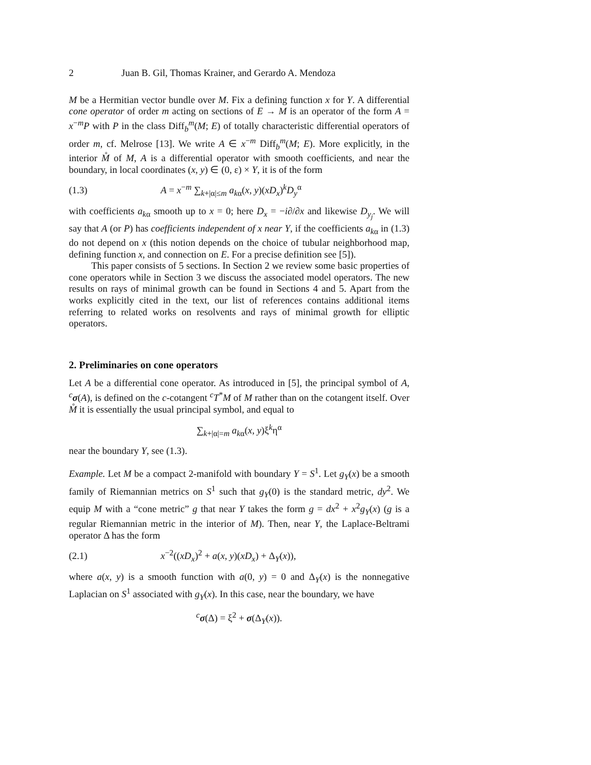2 Juan B. Gil, Thomas Krainer, and Gerardo A. Mendoza
M be a Hermitian vector bundle over M. Fix a defining function x for Y. A differential cone operator of order m acting on sections of E → M is an operator of the form A = x<sup>−m</sup>P with P in the class Diff<sub>b</sub><sup>m</sup>(M; E) of totally characteristic differential operators of order m, cf. Melrose [13]. We write A ∈ x<sup>−m</sup> Diff<sub>b</sub><sup>m</sup>(M; E). More explicitly, in the interior M̊ of M, A is a differential operator with smooth coefficients, and near the boundary, in local coordinates (x, y) ∈ (0, ε) × Y, it is of the form
(1.3) A = x<sup>−m</sup> ∑<sub>k+|α|≤m</sub> a<sub>kα</sub>(x, y)(xD<sub>x</sub>)<sup>k</sup>D<sub>y</sub><sup>α</sup>
with coefficients a<sub>kα</sub> smooth up to x = 0; here D<sub>x</sub> = −i∂/∂x and likewise D<sub>y<sub>j</sub></sub>. We will say that A (or P) has coefficients independent of x near Y, if the coefficients a<sub>kα</sub> in (1.3) do not depend on x (this notion depends on the choice of tubular neighborhood map, defining function x, and connection on E. For a precise definition see [5]).
This paper consists of 5 sections. In Section 2 we review some basic properties of cone operators while in Section 3 we discuss the associated model operators. The new results on rays of minimal growth can be found in Sections 4 and 5. Apart from the works explicitly cited in the text, our list of references contains additional items referring to related works on resolvents and rays of minimal growth for elliptic operators.
2. Preliminaries on cone operators
Let A be a differential cone operator. As introduced in [5], the principal symbol of A, <sup>c</sup>σ(A), is defined on the c-cotangent <sup>c</sup>T<sup>*</sup>M of M rather than on the cotangent itself. Over M̊ it is essentially the usual principal symbol, and equal to
∑<sub>k+|α|=m</sub> a<sub>kα</sub>(x, y)ξ<sup>k</sup>η<sup>α</sup>
near the boundary Y, see (1.3).
Example. Let M be a compact 2-manifold with boundary Y = S<sup>1</sup>. Let g<sub>Y</sub>(x) be a smooth family of Riemannian metrics on S<sup>1</sup> such that g<sub>Y</sub>(0) is the standard metric, dy<sup>2</sup>. We equip M with a “cone metric” g that near Y takes the form g = dx<sup>2</sup> + x<sup>2</sup>g<sub>Y</sub>(x) (g is a regular Riemannian metric in the interior of M). Then, near Y, the Laplace-Beltrami operator Δ has the form
(2.1) x<sup>−2</sup>((xD<sub>x</sub>)<sup>2</sup> + a(x, y)(xD<sub>x</sub>) + Δ<sub>Y</sub>(x)),
where a(x, y) is a smooth function with a(0, y) = 0 and Δ<sub>Y</sub>(x) is the nonnegative Laplacian on S<sup>1</sup> associated with g<sub>Y</sub>(x). In this case, near the boundary, we have
<sup>c</sup> σ(Δ) = ξ<sup>2</sup> + σ(Δ<sub>Y</sub>(x)).